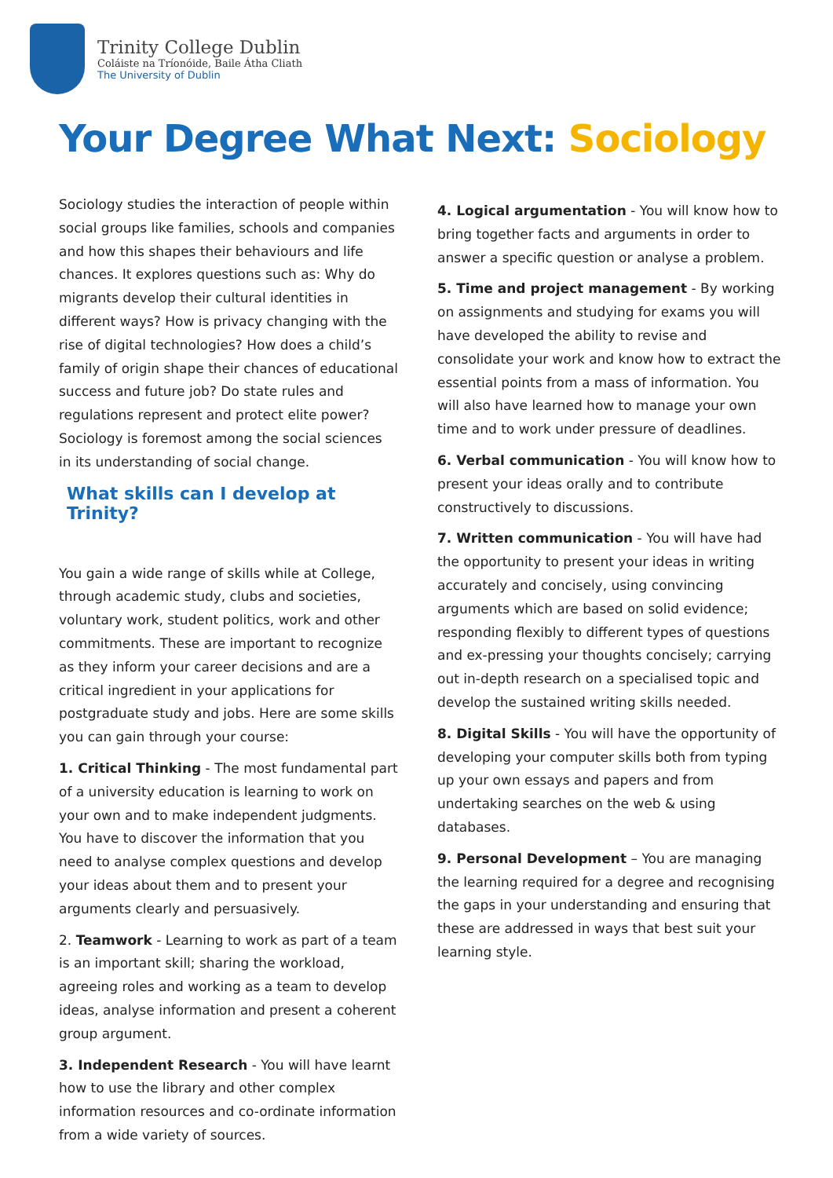Trinity College Dublin
Coláiste na Tríonóide, Baile Átha Cliath
The University of Dublin
Your Degree What Next: Sociology
Sociology studies the interaction of people within social groups like families, schools and companies and how this shapes their behaviours and life chances. It explores questions such as: Why do migrants develop their cultural identities in different ways? How is privacy changing with the rise of digital technologies? How does a child’s family of origin shape their chances of educational success and future job? Do state rules and regulations represent and protect elite power? Sociology is foremost among the social sciences in its understanding of social change.
What skills can I develop at Trinity?
You gain a wide range of skills while at College, through academic study, clubs and societies, voluntary work, student politics, work and other commitments. These are important to recognize as they inform your career decisions and are a critical ingredient in your applications for postgraduate study and jobs. Here are some skills you can gain through your course:
1. Critical Thinking - The most fundamental part of a university education is learning to work on your own and to make independent judgments. You have to discover the information that you need to analyse complex questions and develop your ideas about them and to present your arguments clearly and persuasively.
2. Teamwork - Learning to work as part of a team is an important skill; sharing the workload, agreeing roles and working as a team to develop ideas, analyse information and present a coherent group argument.
3. Independent Research - You will have learnt how to use the library and other complex information resources and co-ordinate information from a wide variety of sources.
4. Logical argumentation - You will know how to bring together facts and arguments in order to answer a specific question or analyse a problem.
5. Time and project management - By working on assignments and studying for exams you will have developed the ability to revise and consolidate your work and know how to extract the essential points from a mass of information. You will also have learned how to manage your own time and to work under pressure of deadlines.
6. Verbal communication - You will know how to present your ideas orally and to contribute constructively to discussions.
7. Written communication - You will have had the opportunity to present your ideas in writing accurately and concisely, using convincing arguments which are based on solid evidence; responding flexibly to different types of questions and ex-pressing your thoughts concisely; carrying out in-depth research on a specialised topic and develop the sustained writing skills needed.
8. Digital Skills - You will have the opportunity of developing your computer skills both from typing up your own essays and papers and from undertaking searches on the web & using databases.
9. Personal Development – You are managing the learning required for a degree and recognising the gaps in your understanding and ensuring that these are addressed in ways that best suit your learning style.